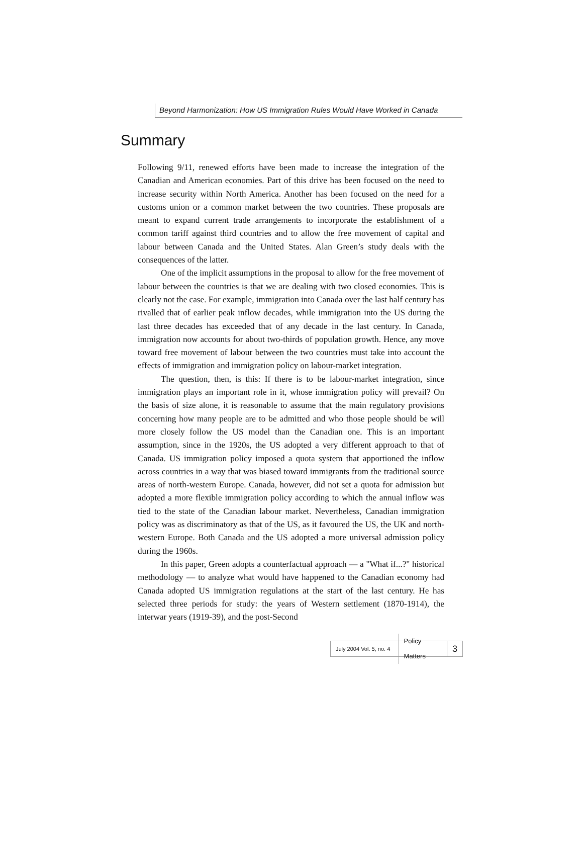Beyond Harmonization: How US Immigration Rules Would Have Worked in Canada
Summary
Following 9/11, renewed efforts have been made to increase the integration of the Canadian and American economies. Part of this drive has been focused on the need to increase security within North America. Another has been focused on the need for a customs union or a common market between the two countries. These proposals are meant to expand current trade arrangements to incorporate the establishment of a common tariff against third countries and to allow the free movement of capital and labour between Canada and the United States. Alan Green’s study deals with the consequences of the latter.
One of the implicit assumptions in the proposal to allow for the free movement of labour between the countries is that we are dealing with two closed economies. This is clearly not the case. For example, immigration into Canada over the last half century has rivalled that of earlier peak inflow decades, while immigration into the US during the last three decades has exceeded that of any decade in the last century. In Canada, immigration now accounts for about two-thirds of population growth. Hence, any move toward free movement of labour between the two countries must take into account the effects of immigration and immigration policy on labour-market integration.
The question, then, is this: If there is to be labour-market integration, since immigration plays an important role in it, whose immigration policy will prevail? On the basis of size alone, it is reasonable to assume that the main regulatory provisions concerning how many people are to be admitted and who those people should be will more closely follow the US model than the Canadian one. This is an important assumption, since in the 1920s, the US adopted a very different approach to that of Canada. US immigration policy imposed a quota system that apportioned the inflow across countries in a way that was biased toward immigrants from the traditional source areas of north-western Europe. Canada, however, did not set a quota for admission but adopted a more flexible immigration policy according to which the annual inflow was tied to the state of the Canadian labour market. Nevertheless, Canadian immigration policy was as discriminatory as that of the US, as it favoured the US, the UK and north-western Europe. Both Canada and the US adopted a more universal admission policy during the 1960s.
In this paper, Green adopts a counterfactual approach — a "What if...?" historical methodology — to analyze what would have happened to the Canadian economy had Canada adopted US immigration regulations at the start of the last century. He has selected three periods for study: the years of Western settlement (1870-1914), the interwar years (1919-39), and the post-Second
July 2004 Vol. 5, no. 4 Policy Matters 3